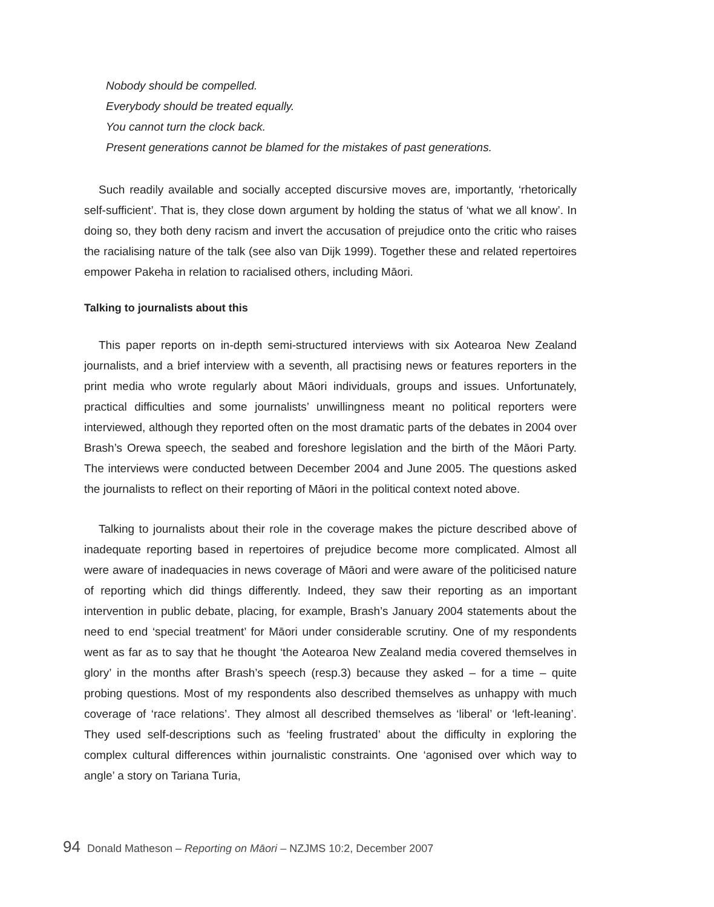Nobody should be compelled.
Everybody should be treated equally.
You cannot turn the clock back.
Present generations cannot be blamed for the mistakes of past generations.
Such readily available and socially accepted discursive moves are, importantly, ‘rhetorically self-sufficient’. That is, they close down argument by holding the status of ‘what we all know’. In doing so, they both deny racism and invert the accusation of prejudice onto the critic who raises the racialising nature of the talk (see also van Dijk 1999). Together these and related repertoires empower Pakeha in relation to racialised others, including Māori.
Talking to journalists about this
This paper reports on in-depth semi-structured interviews with six Aotearoa New Zealand journalists, and a brief interview with a seventh, all practising news or features reporters in the print media who wrote regularly about Māori individuals, groups and issues. Unfortunately, practical difficulties and some journalists’ unwillingness meant no political reporters were interviewed, although they reported often on the most dramatic parts of the debates in 2004 over Brash’s Orewa speech, the seabed and foreshore legislation and the birth of the Māori Party. The interviews were conducted between December 2004 and June 2005. The questions asked the journalists to reflect on their reporting of Māori in the political context noted above.
Talking to journalists about their role in the coverage makes the picture described above of inadequate reporting based in repertoires of prejudice become more complicated. Almost all were aware of inadequacies in news coverage of Māori and were aware of the politicised nature of reporting which did things differently. Indeed, they saw their reporting as an important intervention in public debate, placing, for example, Brash’s January 2004 statements about the need to end ‘special treatment’ for Māori under considerable scrutiny. One of my respondents went as far as to say that he thought ‘the Aotearoa New Zealand media covered themselves in glory’ in the months after Brash’s speech (resp.3) because they asked – for a time – quite probing questions. Most of my respondents also described themselves as unhappy with much coverage of ‘race relations’. They almost all described themselves as ‘liberal’ or ‘left-leaning’. They used self-descriptions such as ‘feeling frustrated’ about the difficulty in exploring the complex cultural differences within journalistic constraints. One ‘agonised over which way to angle’ a story on Tariana Turia,
94 Donald Matheson – Reporting on Māori – NZJMS 10:2, December 2007